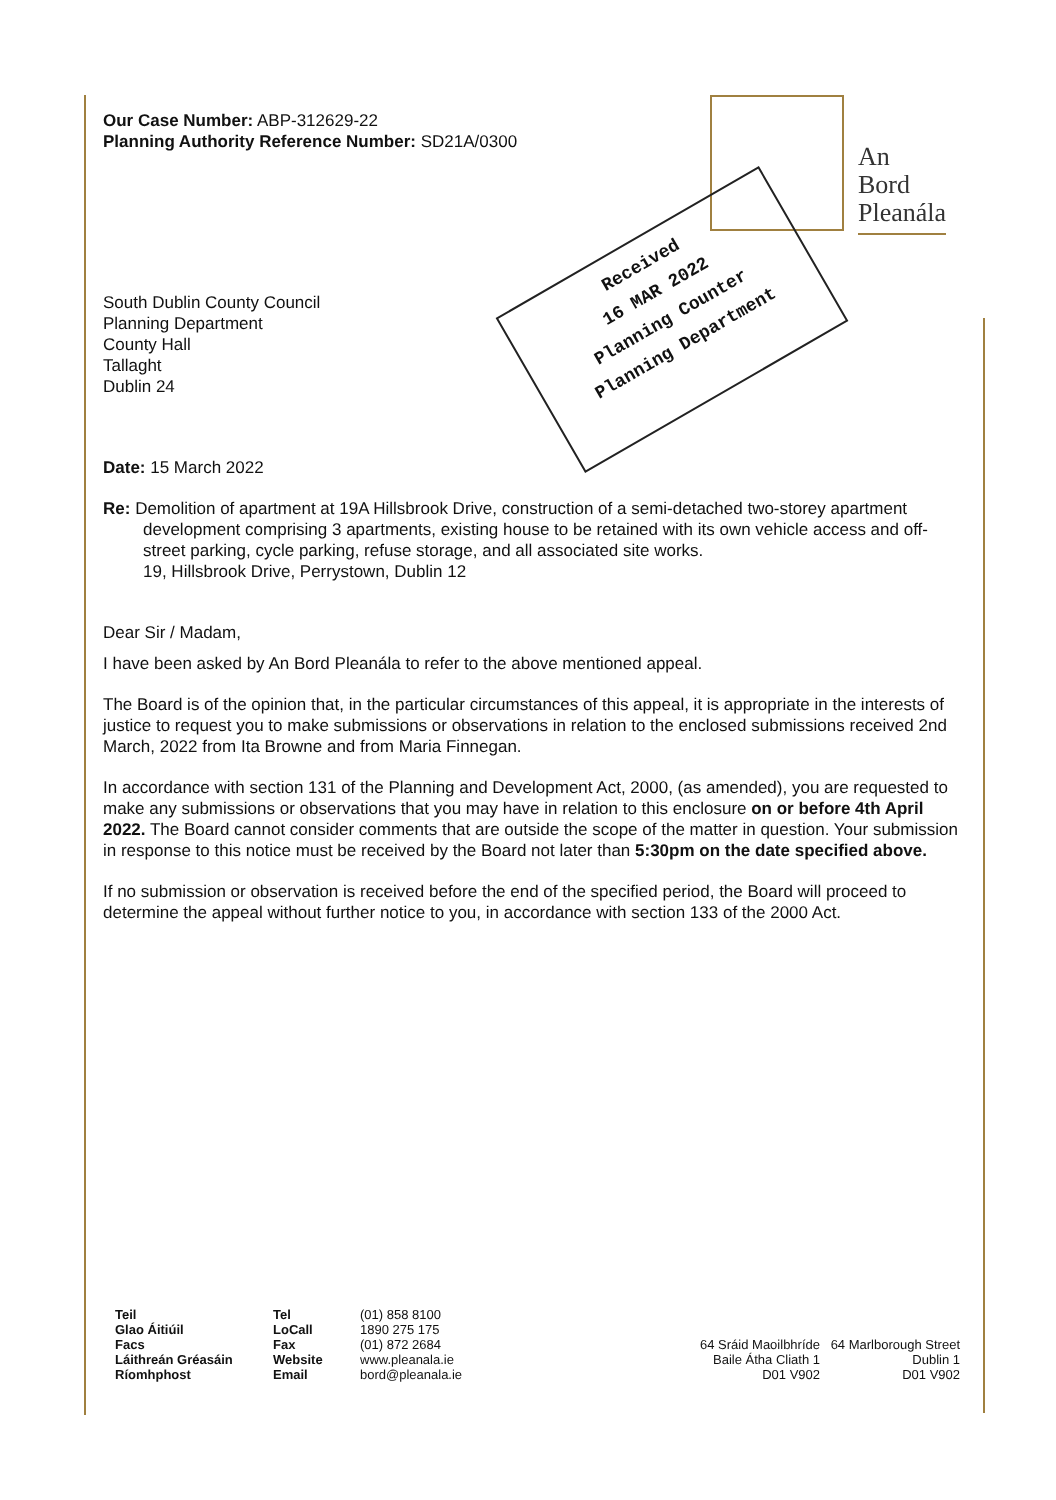An
Bord
Pleanála
Received
16 MAR 2022
Planning Counter
Planning Department
Our Case Number: ABP-312629-22
Planning Authority Reference Number: SD21A/0300
South Dublin County Council
Planning Department
County Hall
Tallaght
Dublin 24
Date: 15 March 2022
Re: Demolition of apartment at 19A Hillsbrook Drive, construction of a semi-detached two-storey apartment development comprising 3 apartments, existing house to be retained with its own vehicle access and off-street parking, cycle parking, refuse storage, and all associated site works.
19, Hillsbrook Drive, Perrystown, Dublin 12
Dear Sir / Madam,
I have been asked by An Bord Pleanála to refer to the above mentioned appeal.
The Board is of the opinion that, in the particular circumstances of this appeal, it is appropriate in the interests of justice to request you to make submissions or observations in relation to the enclosed submissions received 2nd March, 2022 from Ita Browne and from Maria Finnegan.
In accordance with section 131 of the Planning and Development Act, 2000, (as amended), you are requested to make any submissions or observations that you may have in relation to this enclosure on or before 4th April 2022. The Board cannot consider comments that are outside the scope of the matter in question. Your submission in response to this notice must be received by the Board not later than 5:30pm on the date specified above.
If no submission or observation is received before the end of the specified period, the Board will proceed to determine the appeal without further notice to you, in accordance with section 133 of the 2000 Act.
Teil
Glao Áitiúil
Facs
Láithreán Gréasáin
Ríomhphost
Tel
LoCall
Fax
Website
Email
(01) 858 8100
1890 275 175
(01) 872 2684
www.pleanala.ie
bord@pleanala.ie
64 Sráid Maoilbhríde
Baile Átha Cliath 1
D01 V902
64 Marlborough Street
Dublin 1
D01 V902